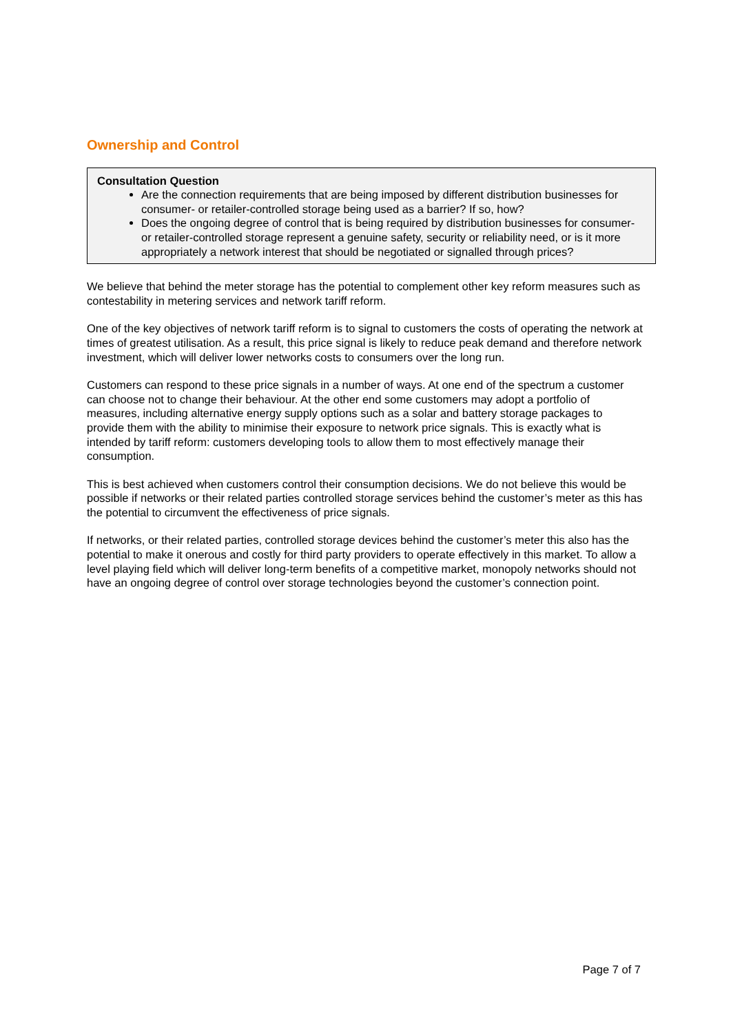Ownership and Control
Consultation Question
Are the connection requirements that are being imposed by different distribution businesses for consumer- or retailer-controlled storage being used as a barrier? If so, how?
Does the ongoing degree of control that is being required by distribution businesses for consumer- or retailer-controlled storage represent a genuine safety, security or reliability need, or is it more appropriately a network interest that should be negotiated or signalled through prices?
We believe that behind the meter storage has the potential to complement other key reform measures such as contestability in metering services and network tariff reform.
One of the key objectives of network tariff reform is to signal to customers the costs of operating the network at times of greatest utilisation. As a result, this price signal is likely to reduce peak demand and therefore network investment, which will deliver lower networks costs to consumers over the long run.
Customers can respond to these price signals in a number of ways. At one end of the spectrum a customer can choose not to change their behaviour. At the other end some customers may adopt a portfolio of measures, including alternative energy supply options such as a solar and battery storage packages to provide them with the ability to minimise their exposure to network price signals. This is exactly what is intended by tariff reform: customers developing tools to allow them to most effectively manage their consumption.
This is best achieved when customers control their consumption decisions. We do not believe this would be possible if networks or their related parties controlled storage services behind the customer’s meter as this has the potential to circumvent the effectiveness of price signals.
If networks, or their related parties, controlled storage devices behind the customer’s meter this also has the potential to make it onerous and costly for third party providers to operate effectively in this market. To allow a level playing field which will deliver long-term benefits of a competitive market, monopoly networks should not have an ongoing degree of control over storage technologies beyond the customer’s connection point.
Page 7 of 7